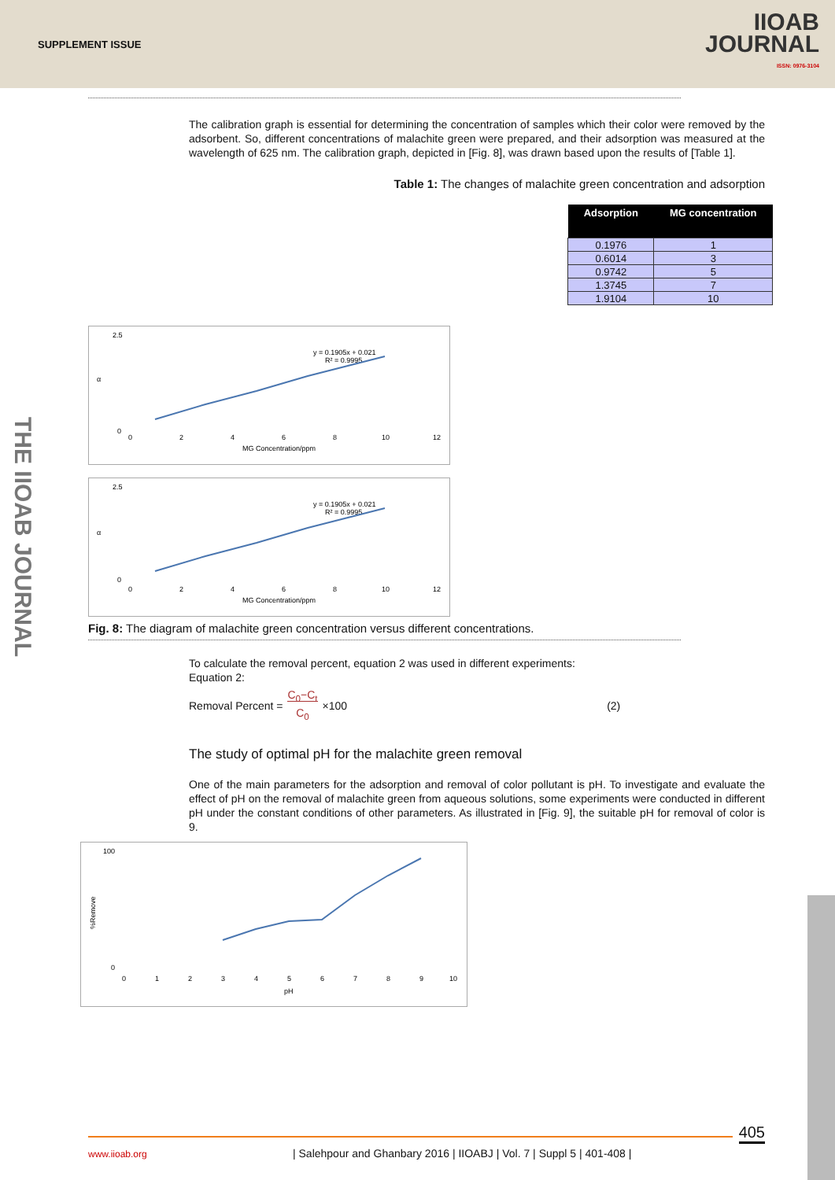SUPPLEMENT ISSUE
IIOAB
JOURNAL
ISSN: 0976-3104
The calibration graph is essential for determining the concentration of samples which their color were removed by the adsorbent. So, different concentrations of malachite green were prepared, and their adsorption was measured at the wavelength of 625 nm. The calibration graph, depicted in [Fig. 8], was drawn based upon the results of [Table 1].
Table 1: The changes of malachite green concentration and adsorption
| Adsorption | MG concentration |
| --- | --- |
| 0.1976 | 1 |
| 0.6014 | 3 |
| 0.9742 | 5 |
| 1.3745 | 7 |
| 1.9104 | 10 |
2.5
0
α
y = 0.1905x + 0.021
R² = 0.9995
0
2
4
6
8
10
12
MG Concentration/ppm
2.5
0
α
y = 0.1905x + 0.021
R² = 0.9995
0
2
4
6
8
10
12
MG Concentration/ppm
Fig. 8: The diagram of malachite green concentration versus different concentrations.
To calculate the removal percent, equation 2 was used in different experiments:
Equation 2:
Removal Percent = C<sub>0</sub>−C<sub>t</sub>
C<sub>0</sub> ×100 (2)
The study of optimal pH for the malachite green removal
One of the main parameters for the adsorption and removal of color pollutant is pH. To investigate and evaluate the effect of pH on the removal of malachite green from aqueous solutions, some experiments were conducted in different pH under the constant conditions of other parameters. As illustrated in [Fig. 9], the suitable pH for removal of color is 9.
100
0
%Remove
0
1
2
3
4
5
6
7
8
9
10
pH
THE IIOAB JOURNAL
405
www.iioab.org
| Salehpour and Ghanbary 2016 | IIOABJ | Vol. 7 | Suppl 5 | 401-408 |